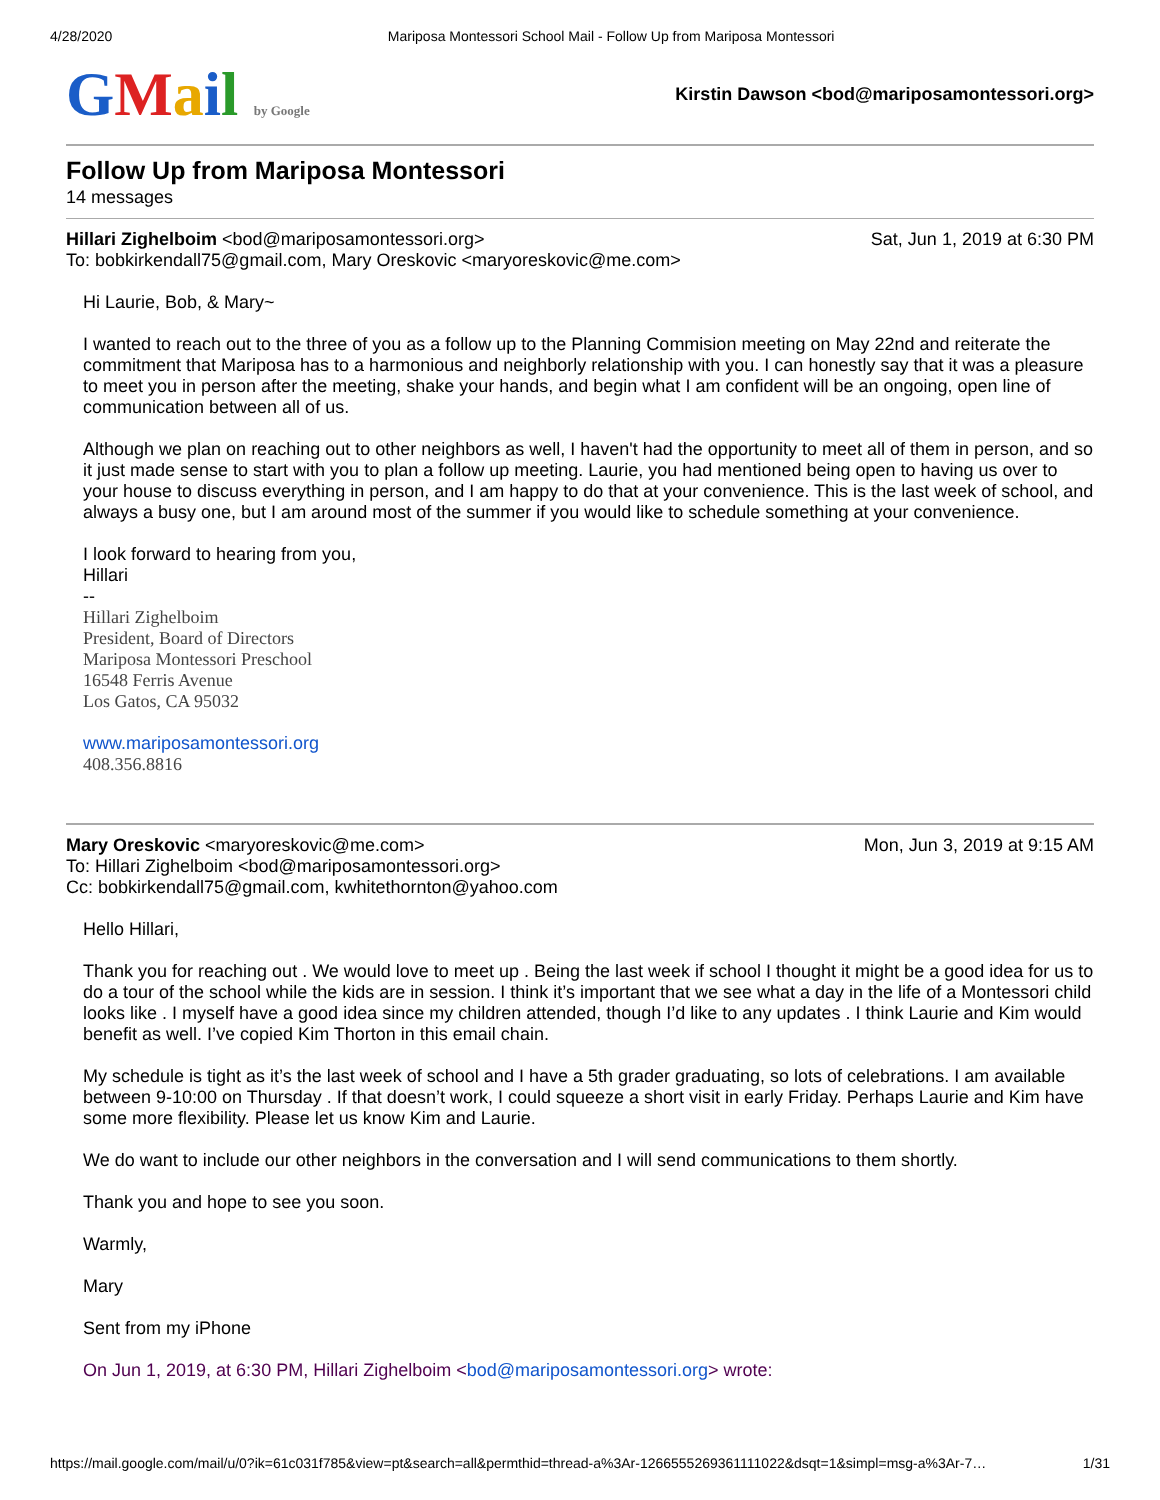4/28/2020 Mariposa Montessori School Mail - Follow Up from Mariposa Montessori
GMail by Google
Kirstin Dawson <bod@mariposamontessori.org>
Follow Up from Mariposa Montessori
14 messages
Hillari Zighelboim <bod@mariposamontessori.org> Sat, Jun 1, 2019 at 6:30 PM
To: bobkirkendall75@gmail.com, Mary Oreskovic <maryoreskovic@me.com>
Hi Laurie, Bob, & Mary~
I wanted to reach out to the three of you as a follow up to the Planning Commision meeting on May 22nd and reiterate the commitment that Mariposa has to a harmonious and neighborly relationship with you. I can honestly say that it was a pleasure to meet you in person after the meeting, shake your hands, and begin what I am confident will be an ongoing, open line of communication between all of us.
Although we plan on reaching out to other neighbors as well, I haven't had the opportunity to meet all of them in person, and so it just made sense to start with you to plan a follow up meeting. Laurie, you had mentioned being open to having us over to your house to discuss everything in person, and I am happy to do that at your convenience. This is the last week of school, and always a busy one, but I am around most of the summer if you would like to schedule something at your convenience.
I look forward to hearing from you,
Hillari
--
Hillari Zighelboim
President, Board of Directors
Mariposa Montessori Preschool
16548 Ferris Avenue
Los Gatos, CA 95032
www.mariposamontessori.org
408.356.8816
Mary Oreskovic <maryoreskovic@me.com> Mon, Jun 3, 2019 at 9:15 AM
To: Hillari Zighelboim <bod@mariposamontessori.org>
Cc: bobkirkendall75@gmail.com, kwhitethornton@yahoo.com
Hello Hillari,
Thank you for reaching out . We would love to meet up . Being the last week if school I thought it might be a good idea for us to do a tour of the school while the kids are in session. I think it’s important that we see what a day in the life of a Montessori child looks like . I myself have a good idea since my children attended, though I’d like to any updates . I think Laurie and Kim would benefit as well. I’ve copied Kim Thorton in this email chain.
My schedule is tight as it’s the last week of school and I have a 5th grader graduating, so lots of celebrations. I am available between 9-10:00 on Thursday . If that doesn’t work, I could squeeze a short visit in early Friday. Perhaps Laurie and Kim have some more flexibility. Please let us know Kim and Laurie.
We do want to include our other neighbors in the conversation and I will send communications to them shortly.
Thank you and hope to see you soon.
Warmly,
Mary
Sent from my iPhone
On Jun 1, 2019, at 6:30 PM, Hillari Zighelboim <bod@mariposamontessori.org> wrote:
https://mail.google.com/mail/u/0?ik=61c031f785&view=pt&search=all&permthid=thread-a%3Ar-1266555269361111022&dsqt=1&simpl=msg-a%3Ar-7… 1/31